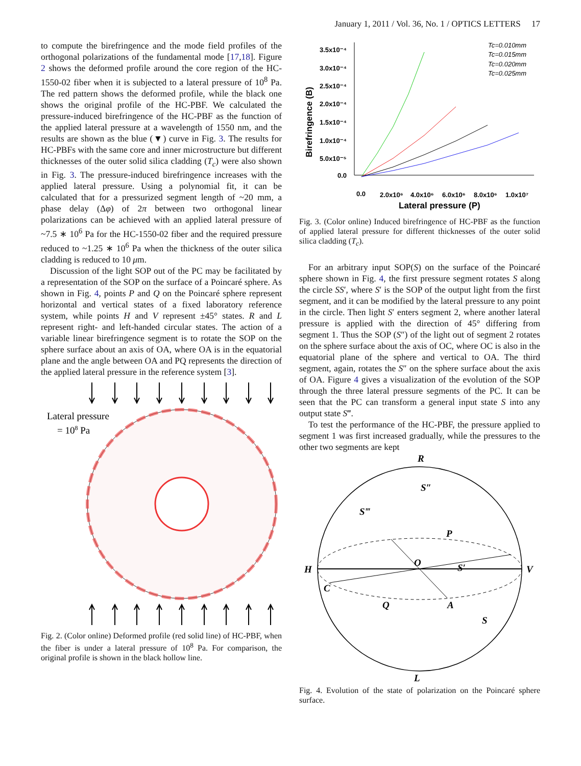January 1, 2011 / Vol. 36, No. 1 / OPTICS LETTERS 17
to compute the birefringence and the mode field profiles of the orthogonal polarizations of the fundamental mode [17,18]. Figure 2 shows the deformed profile around the core region of the HC-1550-02 fiber when it is subjected to a lateral pressure of 10<sup>8</sup> Pa. The red pattern shows the deformed profile, while the black one shows the original profile of the HC-PBF. We calculated the pressure-induced birefringence of the HC-PBF as the function of the applied lateral pressure at a wavelength of 1550 nm, and the results are shown as the blue (▼) curve in Fig. 3. The results for HC-PBFs with the same core and inner microstructure but different thicknesses of the outer solid silica cladding (T<sub>c</sub>) were also shown in Fig. 3. The pressure-induced birefringence increases with the applied lateral pressure. Using a polynomial fit, it can be calculated that for a pressurized segment length of ~20 mm, a phase delay (Δφ) of 2π between two orthogonal linear polarizations can be achieved with an applied lateral pressure of ~7.5 ∗ 10<sup>6</sup> Pa for the HC-1550-02 fiber and the required pressure reduced to ~1.25 ∗ 10<sup>6</sup> Pa when the thickness of the outer silica cladding is reduced to 10 μm.
Discussion of the light SOP out of the PC may be facilitated by a representation of the SOP on the surface of a Poincaré sphere. As shown in Fig. 4, points P and Q on the Poincaré sphere represent horizontal and vertical states of a fixed laboratory reference system, while points H and V represent ±45° states. R and L represent right- and left-handed circular states. The action of a variable linear birefringence segment is to rotate the SOP on the sphere surface about an axis of OA, where OA is in the equatorial plane and the angle between OA and PQ represents the direction of the applied lateral pressure in the reference system [3].
Lateral pressure
= 108 Pa
Fig. 2. (Color online) Deformed profile (red solid line) of HC-PBF, when the fiber is under a lateral pressure of 10<sup>8</sup> Pa. For comparison, the original profile is shown in the black hollow line.
3.5x10⁻⁴
3.0x10⁻⁴
2.5x10⁻⁴
2.0x10⁻⁴
1.5x10⁻⁴
1.0x10⁻⁴
5.0x10⁻⁵
0.0
0.0
2.0x10⁶
4.0x10⁶
6.0x10⁶
8.0x10⁶
1.0x10⁷
Lateral pressure (P)
Birefringence (B)
Tc=0.010mm
Tc=0.015mm
Tc=0.020mm
Tc=0.025mm
Fig. 3. (Color online) Induced birefringence of HC-PBF as the function of applied lateral pressure for different thicknesses of the outer solid silica cladding (T<sub>c</sub>).
For an arbitrary input SOP(S) on the surface of the Poincaré sphere shown in Fig. 4, the first pressure segment rotates S along the circle SS′, where S′ is the SOP of the output light from the first segment, and it can be modified by the lateral pressure to any point in the circle. Then light S′ enters segment 2, where another lateral pressure is applied with the direction of 45° differing from segment 1. Thus the SOP (S″) of the light out of segment 2 rotates on the sphere surface about the axis of OC, where OC is also in the equatorial plane of the sphere and vertical to OA. The third segment, again, rotates the S″ on the sphere surface about the axis of OA. Figure 4 gives a visualization of the evolution of the SOP through the three lateral pressure segments of the PC. It can be seen that the PC can transform a general input state S into any output state S‴.
To test the performance of the HC-PBF, the pressure applied to segment 1 was first increased gradually, while the pressures to the other two segments are kept
R
L
H
V
P
O
Q
A
C
S
S′
S″
S‴
Fig. 4. Evolution of the state of polarization on the Poincaré sphere surface.